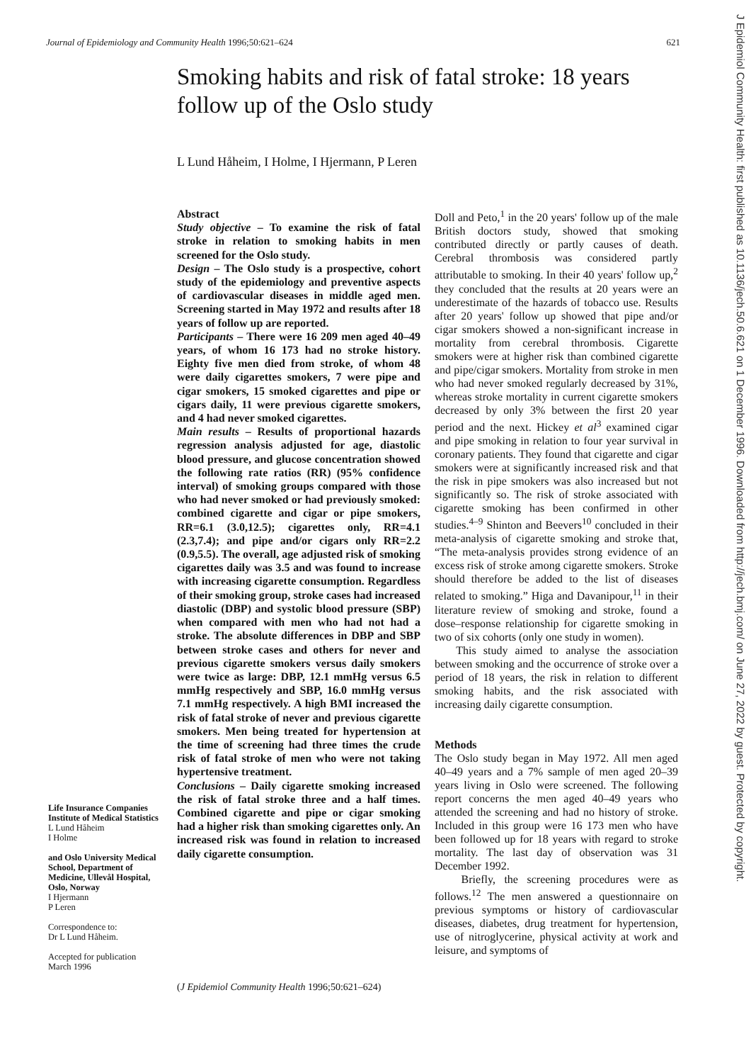Journal of Epidemiology and Community Health 1996;50:621–624 621
Smoking habits and risk of fatal stroke: 18 years follow up of the Oslo study
L Lund Håheim, I Holme, I Hjermann, P Leren
Abstract
Study objective – To examine the risk of fatal stroke in relation to smoking habits in men screened for the Oslo study.
Design – The Oslo study is a prospective, cohort study of the epidemiology and preventive aspects of cardiovascular diseases in middle aged men. Screening started in May 1972 and results after 18 years of follow up are reported.
Participants – There were 16 209 men aged 40–49 years, of whom 16 173 had no stroke history. Eighty five men died from stroke, of whom 48 were daily cigarettes smokers, 7 were pipe and cigar smokers, 15 smoked cigarettes and pipe or cigars daily, 11 were previous cigarette smokers, and 4 had never smoked cigarettes.
Main results – Results of proportional hazards regression analysis adjusted for age, diastolic blood pressure, and glucose concentration showed the following rate ratios (RR) (95% confidence interval) of smoking groups compared with those who had never smoked or had previously smoked: combined cigarette and cigar or pipe smokers, RR=6.1 (3.0,12.5); cigarettes only, RR=4.1 (2.3,7.4); and pipe and/or cigars only RR=2.2 (0.9,5.5). The overall, age adjusted risk of smoking cigarettes daily was 3.5 and was found to increase with increasing cigarette consumption. Regardless of their smoking group, stroke cases had increased diastolic (DBP) and systolic blood pressure (SBP) when compared with men who had not had a stroke. The absolute differences in DBP and SBP between stroke cases and others for never and previous cigarette smokers versus daily smokers were twice as large: DBP, 12.1 mmHg versus 6.5 mmHg respectively and SBP, 16.0 mmHg versus 7.1 mmHg respectively. A high BMI increased the risk of fatal stroke of never and previous cigarette smokers. Men being treated for hypertension at the time of screening had three times the crude risk of fatal stroke of men who were not taking hypertensive treatment.
Conclusions – Daily cigarette smoking increased the risk of fatal stroke three and a half times. Combined cigarette and pipe or cigar smoking had a higher risk than smoking cigarettes only. An increased risk was found in relation to increased daily cigarette consumption.
(J Epidemiol Community Health 1996;50:621–624)
Life Insurance Companies Institute of Medical Statistics
L Lund Håheim
I Holme
and Oslo University Medical School, Department of Medicine, Ullevål Hospital, Oslo, Norway
I Hjermann
P Leren
Correspondence to:
Dr L Lund Håheim.
Accepted for publication
March 1996
Doll and Peto,<sup>1</sup> in the 20 years' follow up of the male British doctors study, showed that smoking contributed directly or partly causes of death. Cerebral thrombosis was considered partly attributable to smoking. In their 40 years' follow up,<sup>2</sup> they concluded that the results at 20 years were an underestimate of the hazards of tobacco use. Results after 20 years' follow up showed that pipe and/or cigar smokers showed a non-significant increase in mortality from cerebral thrombosis. Cigarette smokers were at higher risk than combined cigarette and pipe/cigar smokers. Mortality from stroke in men who had never smoked regularly decreased by 31%, whereas stroke mortality in current cigarette smokers decreased by only 3% between the first 20 year period and the next. Hickey et al<sup>3</sup> examined cigar and pipe smoking in relation to four year survival in coronary patients. They found that cigarette and cigar smokers were at significantly increased risk and that the risk in pipe smokers was also increased but not significantly so. The risk of stroke associated with cigarette smoking has been confirmed in other studies.<sup>4–9</sup> Shinton and Beevers<sup>10</sup> concluded in their meta-analysis of cigarette smoking and stroke that, “The meta-analysis provides strong evidence of an excess risk of stroke among cigarette smokers. Stroke should therefore be added to the list of diseases related to smoking.” Higa and Davanipour,<sup>11</sup> in their literature review of smoking and stroke, found a dose–response relationship for cigarette smoking in two of six cohorts (only one study in women).
This study aimed to analyse the association between smoking and the occurrence of stroke over a period of 18 years, the risk in relation to different smoking habits, and the risk associated with increasing daily cigarette consumption.
Methods
The Oslo study began in May 1972. All men aged 40–49 years and a 7% sample of men aged 20–39 years living in Oslo were screened. The following report concerns the men aged 40–49 years who attended the screening and had no history of stroke. Included in this group were 16 173 men who have been followed up for 18 years with regard to stroke mortality. The last day of observation was 31 December 1992.
Briefly, the screening procedures were as follows.<sup>12</sup> The men answered a questionnaire on previous symptoms or history of cardiovascular diseases, diabetes, drug treatment for hypertension, use of nitroglycerine, physical activity at work and leisure, and symptoms of
J Epidemiol Community Health: first published as 10.1136/jech.50.6.621 on 1 December 1996. Downloaded from http://jech.bmj.com/ on June 27, 2022 by guest. Protected by copyright.